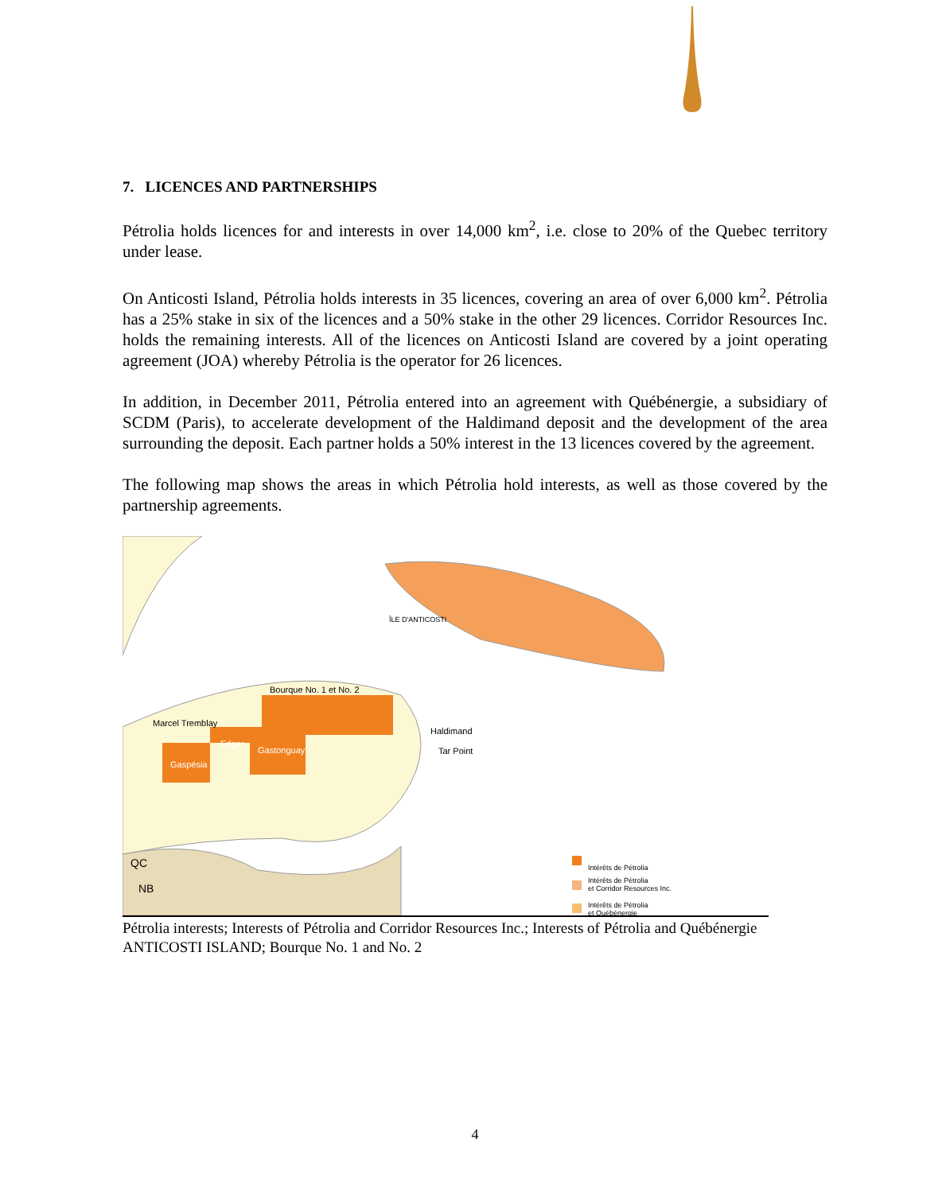7. LICENCES AND PARTNERSHIPS
Pétrolia holds licences for and interests in over 14,000 km<sup>2</sup>, i.e. close to 20% of the Quebec territory under lease.
On Anticosti Island, Pétrolia holds interests in 35 licences, covering an area of over 6,000 km<sup>2</sup>. Pétrolia has a 25% stake in six of the licences and a 50% stake in the other 29 licences. Corridor Resources Inc. holds the remaining interests. All of the licences on Anticosti Island are covered by a joint operating agreement (JOA) whereby Pétrolia is the operator for 26 licences.
In addition, in December 2011, Pétrolia entered into an agreement with Québénergie, a subsidiary of SCDM (Paris), to accelerate development of the Haldimand deposit and the development of the area surrounding the deposit. Each partner holds a 50% interest in the 13 licences covered by the agreement.
The following map shows the areas in which Pétrolia hold interests, as well as those covered by the partnership agreements.
ÎLE D'ANTICOSTI
Bourque No. 1 et No. 2
Marcel Tremblay
Edgar
Gastonguay
Gaspésia
Haldimand
Tar Point
QC
NB
Intérêts de Pétrolia
Intérêts de Pétrolia
et Corridor Resources Inc.
Intérêts de Pétrolia
et Québénergie
Pétrolia interests; Interests of Pétrolia and Corridor Resources Inc.; Interests of Pétrolia and Québénergie
ANTICOSTI ISLAND; Bourque No. 1 and No. 2
4